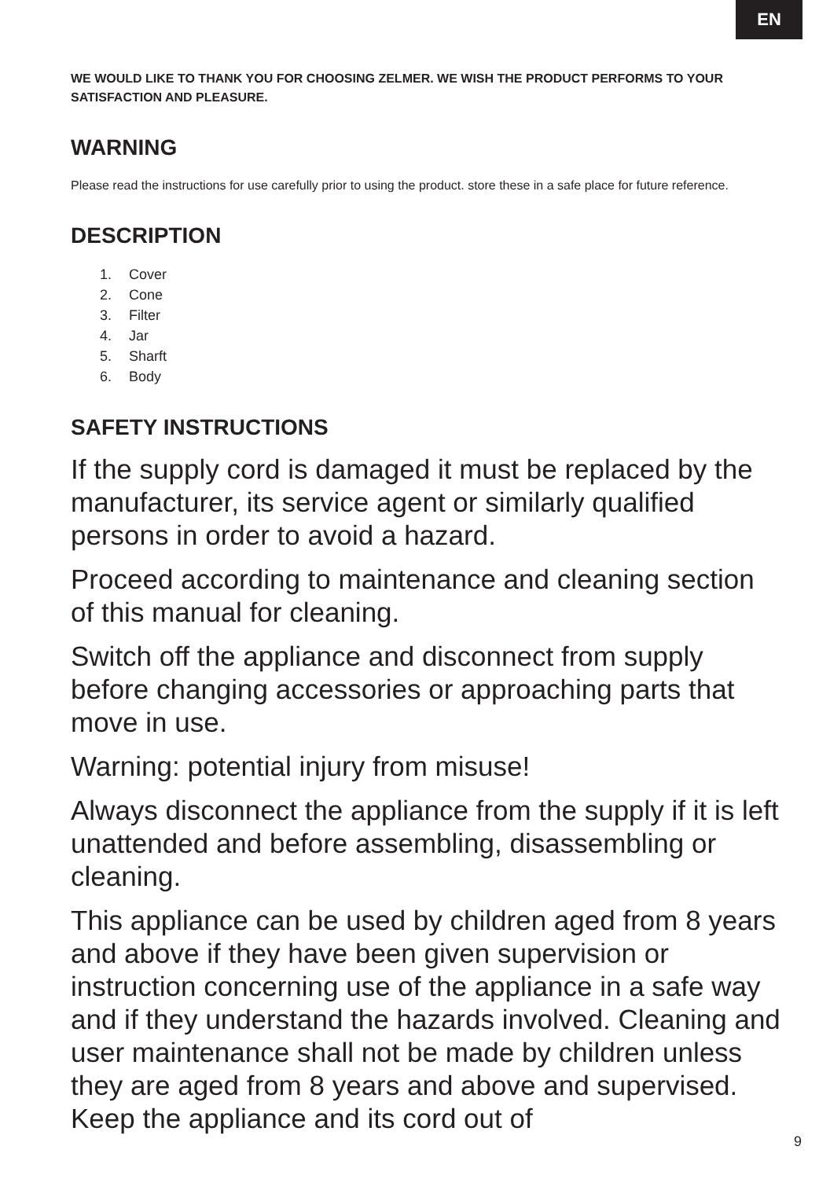EN
WE WOULD LIKE TO THANK YOU FOR CHOOSING ZELMER. WE WISH THE PRODUCT PERFORMS TO YOUR SATISFACTION AND PLEASURE.
WARNING
Please read the instructions for use carefully prior to using the product. store these in a safe place for future reference.
DESCRIPTION
1. Cover
2. Cone
3. Filter
4. Jar
5. Sharft
6. Body
SAFETY INSTRUCTIONS
If the supply cord is damaged it must be replaced by the manufacturer, its service agent or similarly qualified persons in order to avoid a hazard.
Proceed according to maintenance and cleaning section of this manual for cleaning.
Switch off the appliance and disconnect from supply before changing accessories or approaching parts that move in use.
Warning: potential injury from misuse!
Always disconnect the appliance from the supply if it is left unattended and before assembling, disassembling or cleaning.
This appliance can be used by children aged from 8 years and above if they have been given supervision or instruction concerning use of the appliance in a safe way and if they understand the hazards involved. Cleaning and user maintenance shall not be made by children unless they are aged from 8 years and above and supervised. Keep the appliance and its cord out of
9